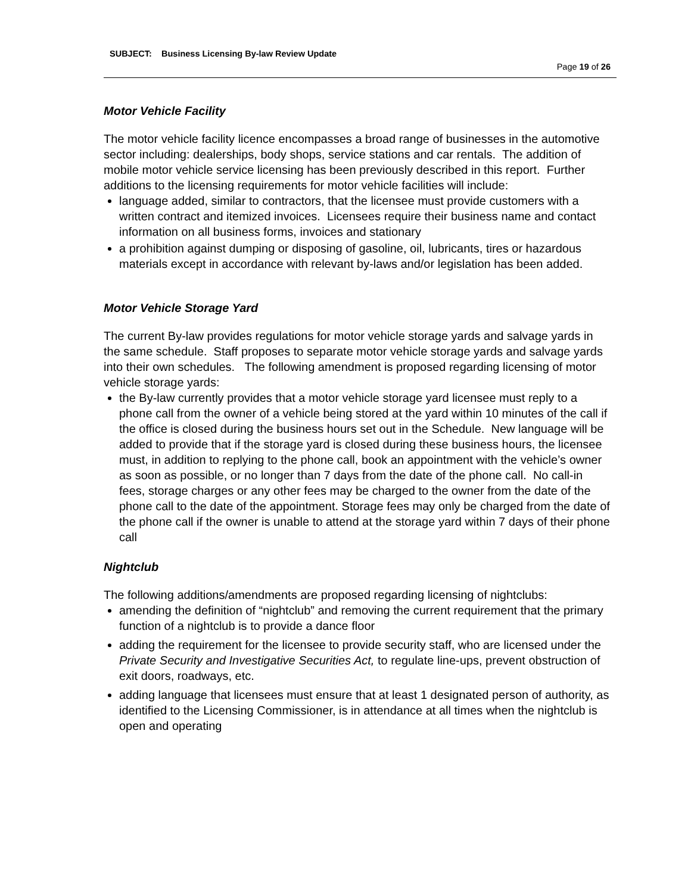SUBJECT: Business Licensing By-law Review Update
Page 19 of 26
Motor Vehicle Facility
The motor vehicle facility licence encompasses a broad range of businesses in the automotive sector including: dealerships, body shops, service stations and car rentals. The addition of mobile motor vehicle service licensing has been previously described in this report. Further additions to the licensing requirements for motor vehicle facilities will include:
language added, similar to contractors, that the licensee must provide customers with a written contract and itemized invoices. Licensees require their business name and contact information on all business forms, invoices and stationary
a prohibition against dumping or disposing of gasoline, oil, lubricants, tires or hazardous materials except in accordance with relevant by-laws and/or legislation has been added.
Motor Vehicle Storage Yard
The current By-law provides regulations for motor vehicle storage yards and salvage yards in the same schedule. Staff proposes to separate motor vehicle storage yards and salvage yards into their own schedules. The following amendment is proposed regarding licensing of motor vehicle storage yards:
the By-law currently provides that a motor vehicle storage yard licensee must reply to a phone call from the owner of a vehicle being stored at the yard within 10 minutes of the call if the office is closed during the business hours set out in the Schedule. New language will be added to provide that if the storage yard is closed during these business hours, the licensee must, in addition to replying to the phone call, book an appointment with the vehicle’s owner as soon as possible, or no longer than 7 days from the date of the phone call. No call-in fees, storage charges or any other fees may be charged to the owner from the date of the phone call to the date of the appointment. Storage fees may only be charged from the date of the phone call if the owner is unable to attend at the storage yard within 7 days of their phone call
Nightclub
The following additions/amendments are proposed regarding licensing of nightclubs:
amending the definition of “nightclub” and removing the current requirement that the primary function of a nightclub is to provide a dance floor
adding the requirement for the licensee to provide security staff, who are licensed under the Private Security and Investigative Securities Act, to regulate line-ups, prevent obstruction of exit doors, roadways, etc.
adding language that licensees must ensure that at least 1 designated person of authority, as identified to the Licensing Commissioner, is in attendance at all times when the nightclub is open and operating